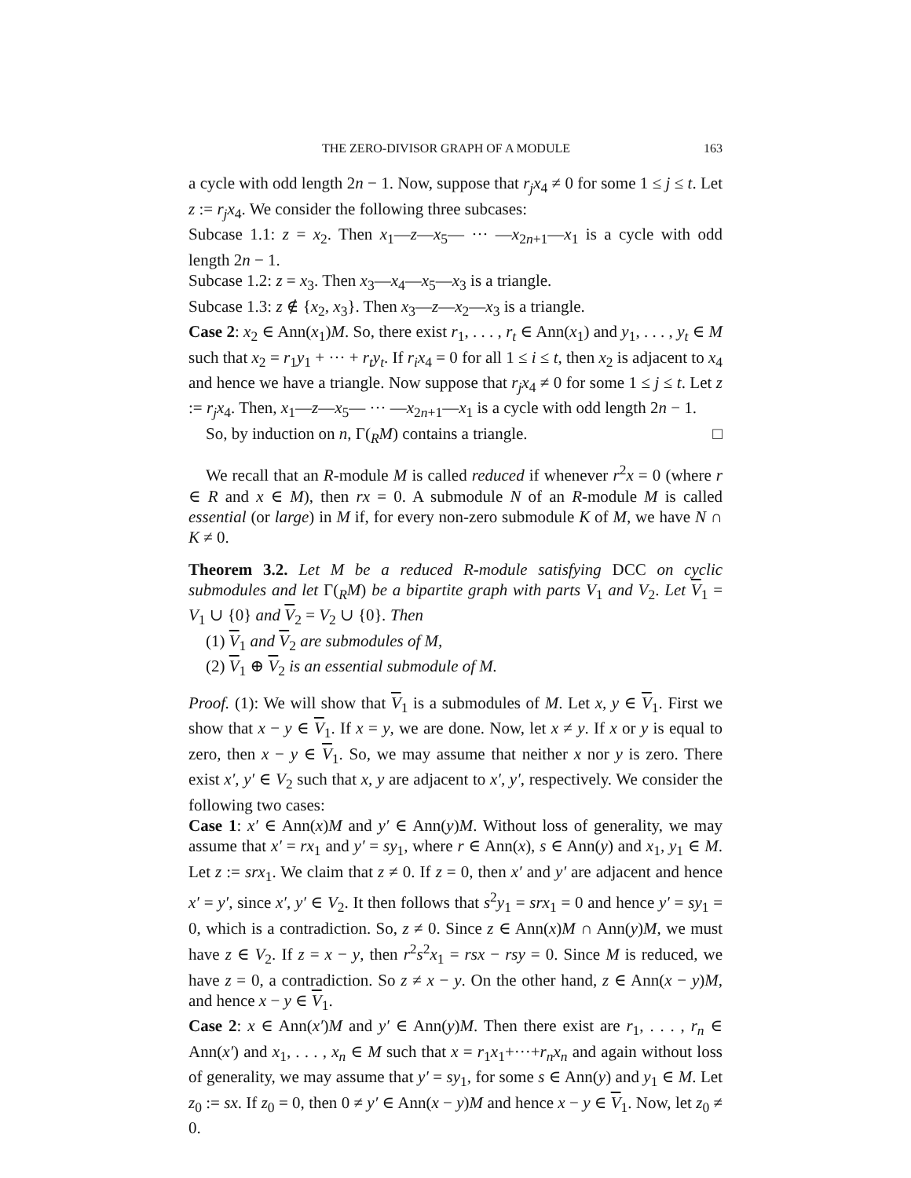THE ZERO-DIVISOR GRAPH OF A MODULE 163
a cycle with odd length 2n − 1. Now, suppose that r<sub>j</sub>x<sub>4</sub> ≠ 0 for some 1 ≤ j ≤ t. Let z := r<sub>j</sub>x<sub>4</sub>. We consider the following three subcases:
Subcase 1.1: z = x<sub>2</sub>. Then x<sub>1</sub>—z—x<sub>5</sub>— ··· —x<sub>2n+1</sub>—x<sub>1</sub> is a cycle with odd length 2n − 1.
Subcase 1.2: z = x<sub>3</sub>. Then x<sub>3</sub>—x<sub>4</sub>—x<sub>5</sub>—x<sub>3</sub> is a triangle.
Subcase 1.3: z ∉ {x<sub>2</sub>, x<sub>3</sub>}. Then x<sub>3</sub>—z—x<sub>2</sub>—x<sub>3</sub> is a triangle.
Case 2: x<sub>2</sub> ∈ Ann(x<sub>1</sub>)M. So, there exist r<sub>1</sub>, . . . , r<sub>t</sub> ∈ Ann(x<sub>1</sub>) and y<sub>1</sub>, . . . , y<sub>t</sub> ∈ M such that x<sub>2</sub> = r<sub>1</sub>y<sub>1</sub> + ··· + r<sub>t</sub>y<sub>t</sub>. If r<sub>i</sub>x<sub>4</sub> = 0 for all 1 ≤ i ≤ t, then x<sub>2</sub> is adjacent to x<sub>4</sub> and hence we have a triangle. Now suppose that r<sub>j</sub>x<sub>4</sub> ≠ 0 for some 1 ≤ j ≤ t. Let z := r<sub>j</sub>x<sub>4</sub>. Then, x<sub>1</sub>—z—x<sub>5</sub>— ··· —x<sub>2n+1</sub>—x<sub>1</sub> is a cycle with odd length 2n − 1.
So, by induction on n, Γ(<sub>R</sub>M) contains a triangle. □
We recall that an R-module M is called reduced if whenever r<sup>2</sup>x = 0 (where r ∈ R and x ∈ M), then rx = 0. A submodule N of an R-module M is called essential (or large) in M if, for every non-zero submodule K of M, we have N ∩ K ≠ 0.
Theorem 3.2. Let M be a reduced R-module satisfying DCC on cyclic submodules and let Γ(<sub>R</sub>M) be a bipartite graph with parts V<sub>1</sub> and V<sub>2</sub>. Let V<sub>1</sub> = V<sub>1</sub> ∪ {0} and V<sub>2</sub> = V<sub>2</sub> ∪ {0}. Then
(1) V<sub>1</sub> and V<sub>2</sub> are submodules of M,
(2) V<sub>1</sub> ⊕ V<sub>2</sub> is an essential submodule of M.
Proof. (1): We will show that V<sub>1</sub> is a submodules of M. Let x, y ∈ V<sub>1</sub>. First we show that x − y ∈ V<sub>1</sub>. If x = y, we are done. Now, let x ≠ y. If x or y is equal to zero, then x − y ∈ V<sub>1</sub>. So, we may assume that neither x nor y is zero. There exist x′, y′ ∈ V<sub>2</sub> such that x, y are adjacent to x′, y′, respectively. We consider the following two cases:
Case 1: x′ ∈ Ann(x)M and y′ ∈ Ann(y)M. Without loss of generality, we may assume that x′ = rx<sub>1</sub> and y′ = sy<sub>1</sub>, where r ∈ Ann(x), s ∈ Ann(y) and x<sub>1</sub>, y<sub>1</sub> ∈ M. Let z := srx<sub>1</sub>. We claim that z ≠ 0. If z = 0, then x′ and y′ are adjacent and hence x′ = y′, since x′, y′ ∈ V<sub>2</sub>. It then follows that s<sup>2</sup>y<sub>1</sub> = srx<sub>1</sub> = 0 and hence y′ = sy<sub>1</sub> = 0, which is a contradiction. So, z ≠ 0. Since z ∈ Ann(x)M ∩ Ann(y)M, we must have z ∈ V<sub>2</sub>. If z = x − y, then r<sup>2</sup>s<sup>2</sup>x<sub>1</sub> = rsx − rsy = 0. Since M is reduced, we have z = 0, a contradiction. So z ≠ x − y. On the other hand, z ∈ Ann(x − y)M, and hence x − y ∈ V<sub>1</sub>.
Case 2: x ∈ Ann(x′)M and y′ ∈ Ann(y)M. Then there exist are r<sub>1</sub>, . . . , r<sub>n</sub> ∈ Ann(x′) and x<sub>1</sub>, . . . , x<sub>n</sub> ∈ M such that x = r<sub>1</sub>x<sub>1</sub>+···+r<sub>n</sub>x<sub>n</sub> and again without loss of generality, we may assume that y′ = sy<sub>1</sub>, for some s ∈ Ann(y) and y<sub>1</sub> ∈ M. Let z<sub>0</sub> := sx. If z<sub>0</sub> = 0, then 0 ≠ y′ ∈ Ann(x − y)M and hence x − y ∈ V<sub>1</sub>. Now, let z<sub>0</sub> ≠ 0.